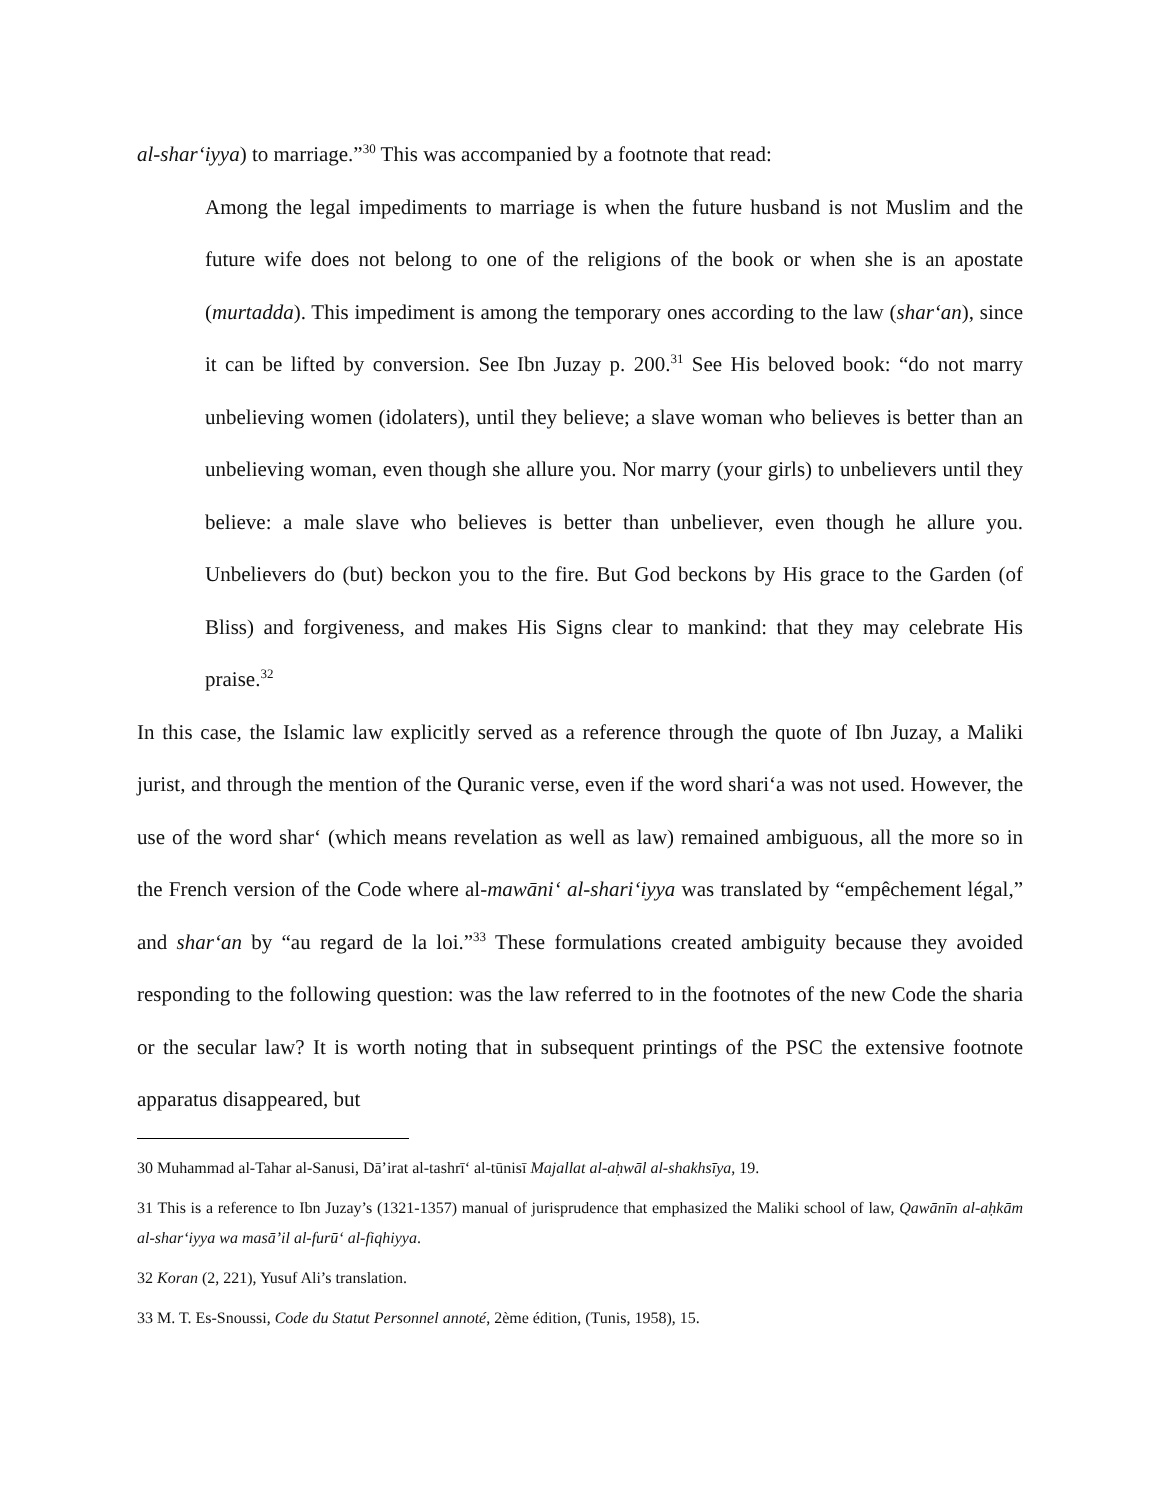al-shar‘iyya) to marriage.”<sup>30</sup> This was accompanied by a footnote that read:
Among the legal impediments to marriage is when the future husband is not Muslim and the future wife does not belong to one of the religions of the book or when she is an apostate (murtadda). This impediment is among the temporary ones according to the law (shar‘an), since it can be lifted by conversion. See Ibn Juzay p. 200.<sup>31</sup> See His beloved book: “do not marry unbelieving women (idolaters), until they believe; a slave woman who believes is better than an unbelieving woman, even though she allure you. Nor marry (your girls) to unbelievers until they believe: a male slave who believes is better than unbeliever, even though he allure you. Unbelievers do (but) beckon you to the fire. But God beckons by His grace to the Garden (of Bliss) and forgiveness, and makes His Signs clear to mankind: that they may celebrate His praise.<sup>32</sup>
In this case, the Islamic law explicitly served as a reference through the quote of Ibn Juzay, a Maliki jurist, and through the mention of the Quranic verse, even if the word shari‘a was not used. However, the use of the word shar‘ (which means revelation as well as law) remained ambiguous, all the more so in the French version of the Code where al-mawāni‘ al-shari‘iyya was translated by “empêchement légal,” and shar‘an by “au regard de la loi.”<sup>33</sup> These formulations created ambiguity because they avoided responding to the following question: was the law referred to in the footnotes of the new Code the sharia or the secular law? It is worth noting that in subsequent printings of the PSC the extensive footnote apparatus disappeared, but
30 Muhammad al-Tahar al-Sanusi, Dā’irat al-tashrī‘ al-tūnisī Majallat al-aḥwāl al-shakhsīya, 19.
31 This is a reference to Ibn Juzay’s (1321-1357) manual of jurisprudence that emphasized the Maliki school of law, Qawānīn al-aḥkām al-shar‘iyya wa masā’il al-furū‘ al-fiqhiyya.
32 Koran (2, 221), Yusuf Ali’s translation.
33 M. T. Es-Snoussi, Code du Statut Personnel annoté, 2ème édition, (Tunis, 1958), 15.